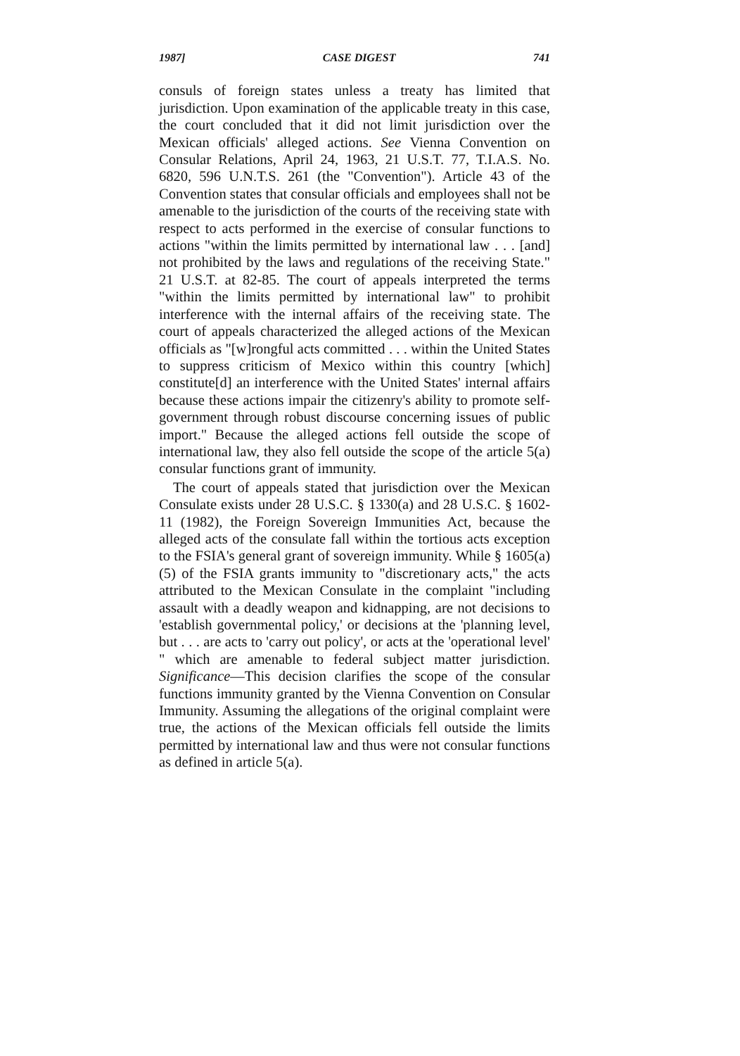1987] CASE DIGEST 741
consuls of foreign states unless a treaty has limited that jurisdiction. Upon examination of the applicable treaty in this case, the court concluded that it did not limit jurisdiction over the Mexican officials' alleged actions. See Vienna Convention on Consular Relations, April 24, 1963, 21 U.S.T. 77, T.I.A.S. No. 6820, 596 U.N.T.S. 261 (the "Convention"). Article 43 of the Convention states that consular officials and employees shall not be amenable to the jurisdiction of the courts of the receiving state with respect to acts performed in the exercise of consular functions to actions "within the limits permitted by international law . . . [and] not prohibited by the laws and regulations of the receiving State." 21 U.S.T. at 82-85. The court of appeals interpreted the terms "within the limits permitted by international law" to prohibit interference with the internal affairs of the receiving state. The court of appeals characterized the alleged actions of the Mexican officials as "[w]rongful acts committed . . . within the United States to suppress criticism of Mexico within this country [which] constitute[d] an interference with the United States' internal affairs because these actions impair the citizenry's ability to promote self-government through robust discourse concerning issues of public import." Because the alleged actions fell outside the scope of international law, they also fell outside the scope of the article 5(a) consular functions grant of immunity.
The court of appeals stated that jurisdiction over the Mexican Consulate exists under 28 U.S.C. § 1330(a) and 28 U.S.C. § 1602-11 (1982), the Foreign Sovereign Immunities Act, because the alleged acts of the consulate fall within the tortious acts exception to the FSIA's general grant of sovereign immunity. While § 1605(a)(5) of the FSIA grants immunity to "discretionary acts," the acts attributed to the Mexican Consulate in the complaint "including assault with a deadly weapon and kidnapping, are not decisions to 'establish governmental policy,' or decisions at the 'planning level, but . . . are acts to 'carry out policy', or acts at the 'operational level' " which are amenable to federal subject matter jurisdiction. Significance—This decision clarifies the scope of the consular functions immunity granted by the Vienna Convention on Consular Immunity. Assuming the allegations of the original complaint were true, the actions of the Mexican officials fell outside the limits permitted by international law and thus were not consular functions as defined in article 5(a).